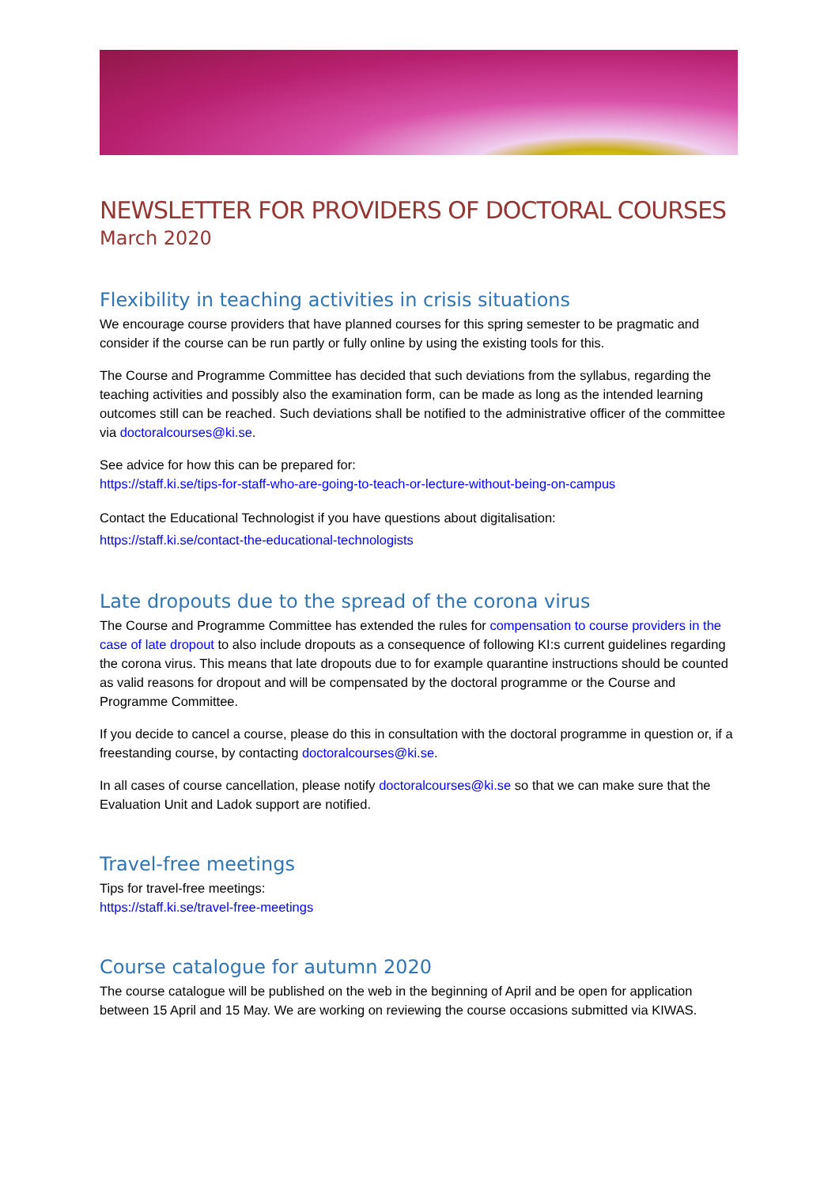NEWSLETTER FOR PROVIDERS OF DOCTORAL COURSES
March 2020
Flexibility in teaching activities in crisis situations
We encourage course providers that have planned courses for this spring semester to be pragmatic and consider if the course can be run partly or fully online by using the existing tools for this.
The Course and Programme Committee has decided that such deviations from the syllabus, regarding the teaching activities and possibly also the examination form, can be made as long as the intended learning outcomes still can be reached. Such deviations shall be notified to the administrative officer of the committee via doctoralcourses@ki.se.
See advice for how this can be prepared for:
https://staff.ki.se/tips-for-staff-who-are-going-to-teach-or-lecture-without-being-on-campus
Contact the Educational Technologist if you have questions about digitalisation:
https://staff.ki.se/contact-the-educational-technologists
Late dropouts due to the spread of the corona virus
The Course and Programme Committee has extended the rules for compensation to course providers in the case of late dropout to also include dropouts as a consequence of following KI:s current guidelines regarding the corona virus. This means that late dropouts due to for example quarantine instructions should be counted as valid reasons for dropout and will be compensated by the doctoral programme or the Course and Programme Committee.
If you decide to cancel a course, please do this in consultation with the doctoral programme in question or, if a freestanding course, by contacting doctoralcourses@ki.se.
In all cases of course cancellation, please notify doctoralcourses@ki.se so that we can make sure that the Evaluation Unit and Ladok support are notified.
Travel-free meetings
Tips for travel-free meetings:
https://staff.ki.se/travel-free-meetings
Course catalogue for autumn 2020
The course catalogue will be published on the web in the beginning of April and be open for application between 15 April and 15 May. We are working on reviewing the course occasions submitted via KIWAS.